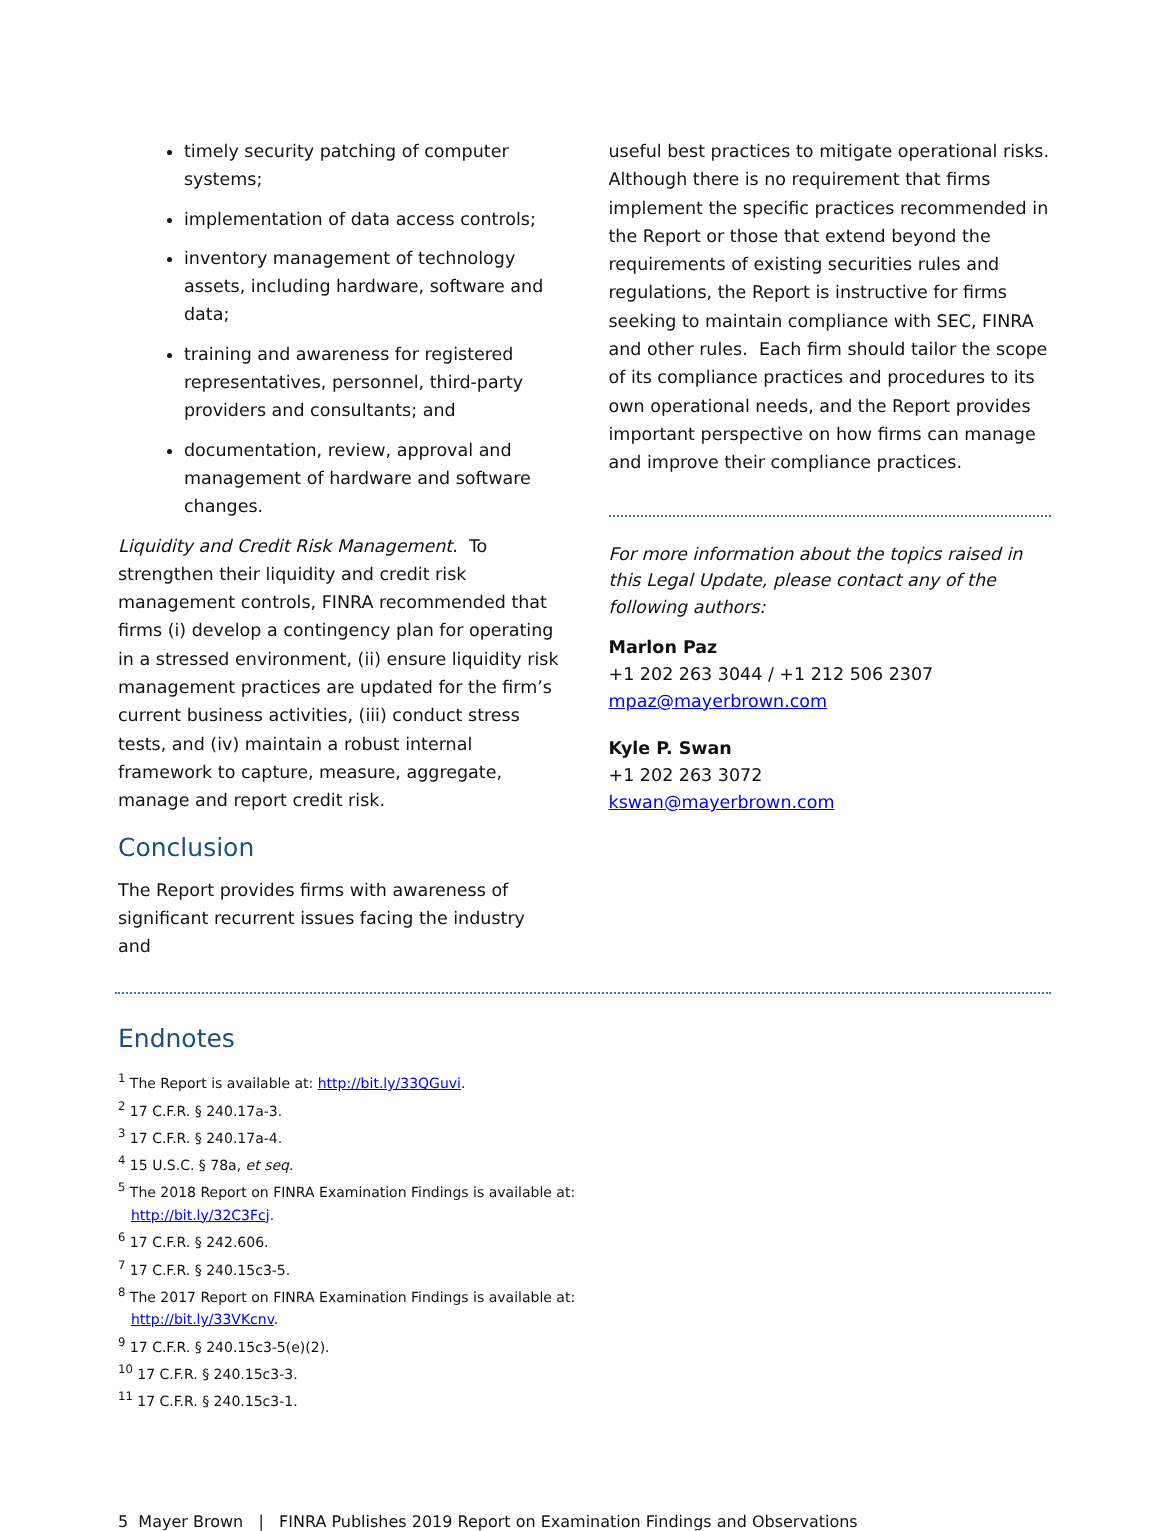timely security patching of computer systems;
implementation of data access controls;
inventory management of technology assets, including hardware, software and data;
training and awareness for registered representatives, personnel, third-party providers and consultants; and
documentation, review, approval and management of hardware and software changes.
Liquidity and Credit Risk Management. To strengthen their liquidity and credit risk management controls, FINRA recommended that firms (i) develop a contingency plan for operating in a stressed environment, (ii) ensure liquidity risk management practices are updated for the firm’s current business activities, (iii) conduct stress tests, and (iv) maintain a robust internal framework to capture, measure, aggregate, manage and report credit risk.
Conclusion
The Report provides firms with awareness of significant recurrent issues facing the industry and
useful best practices to mitigate operational risks. Although there is no requirement that firms implement the specific practices recommended in the Report or those that extend beyond the requirements of existing securities rules and regulations, the Report is instructive for firms seeking to maintain compliance with SEC, FINRA and other rules. Each firm should tailor the scope of its compliance practices and procedures to its own operational needs, and the Report provides important perspective on how firms can manage and improve their compliance practices.
For more information about the topics raised in this Legal Update, please contact any of the following authors:
Marlon Paz
+1 202 263 3044 / +1 212 506 2307
mpaz@mayerbrown.com
Kyle P. Swan
+1 202 263 3072
kswan@mayerbrown.com
Endnotes
<sup>1</sup> The Report is available at: http://bit.ly/33QGuvi.
<sup>2</sup> 17 C.F.R. § 240.17a-3.
<sup>3</sup> 17 C.F.R. § 240.17a-4.
<sup>4</sup> 15 U.S.C. § 78a, et seq.
<sup>5</sup> The 2018 Report on FINRA Examination Findings is available at:
http://bit.ly/32C3Fcj.
<sup>6</sup> 17 C.F.R. § 242.606.
<sup>7</sup> 17 C.F.R. § 240.15c3-5.
<sup>8</sup> The 2017 Report on FINRA Examination Findings is available at:
http://bit.ly/33VKcnv.
<sup>9</sup> 17 C.F.R. § 240.15c3-5(e)(2).
<sup>10</sup> 17 C.F.R. § 240.15c3-3.
<sup>11</sup> 17 C.F.R. § 240.15c3-1.
5 Mayer Brown | FINRA Publishes 2019 Report on Examination Findings and Observations